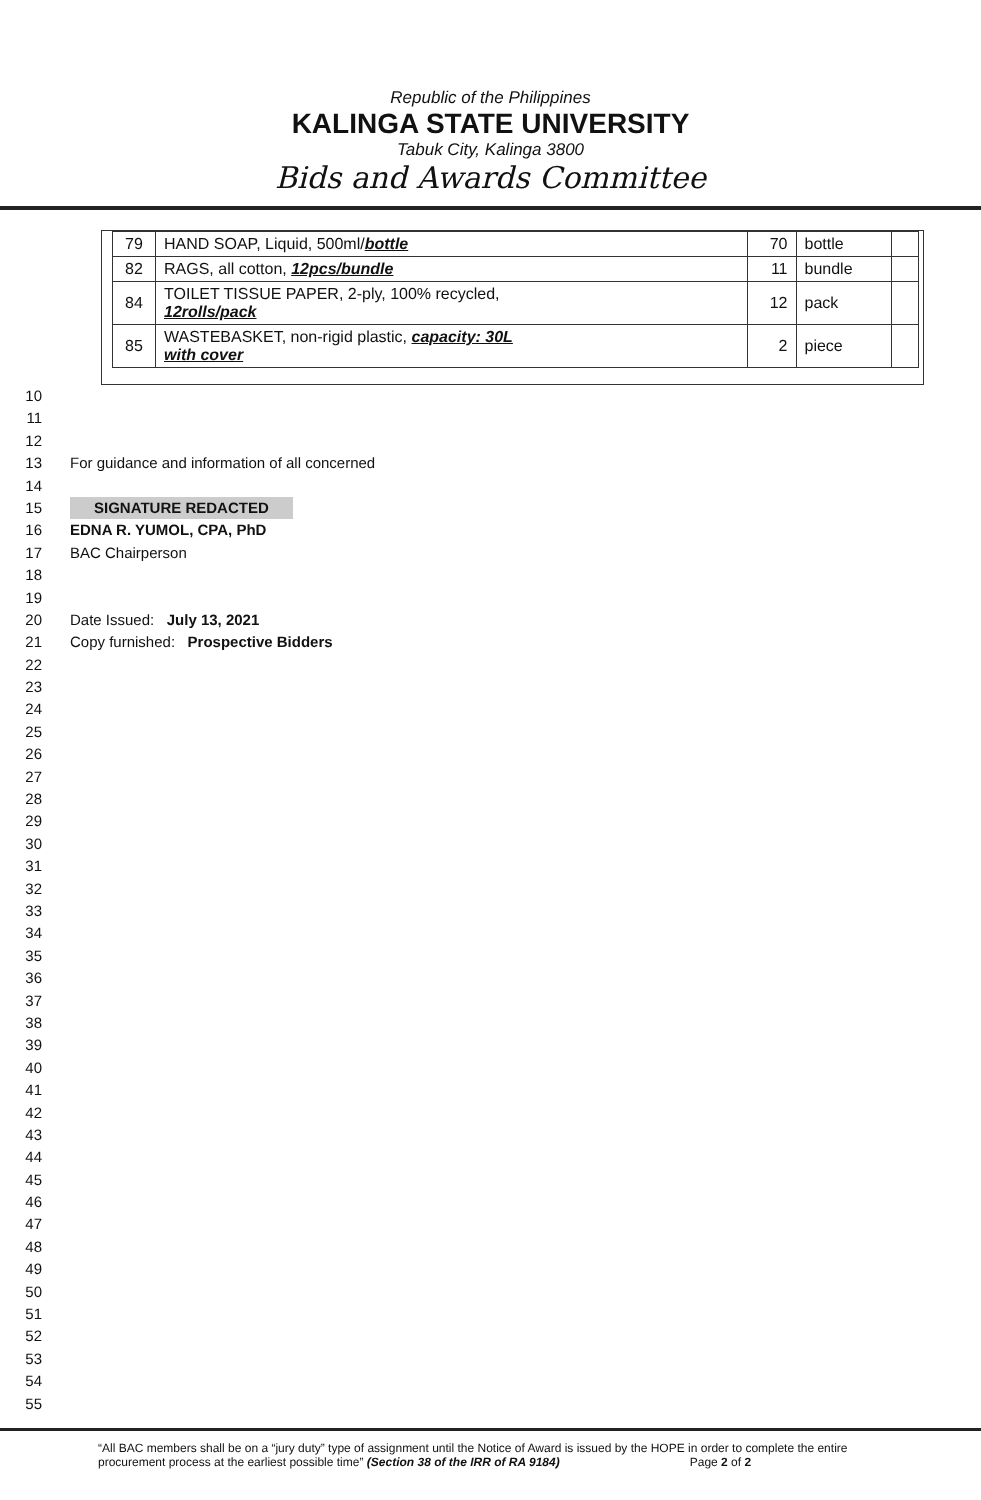Republic of the Philippines
KALINGA STATE UNIVERSITY
Tabuk City, Kalinga 3800
Bids and Awards Committee
| 79 | HAND SOAP, Liquid, 500ml/ bottle | 70 | bottle | |
| 82 | RAGS, all cotton, 12pcs/bundle | 11 | bundle | |
| 84 | TOILET TISSUE PAPER, 2-ply, 100% recycled, 12rolls/pack | 12 | pack | |
| 85 | WASTEBASKET, non-rigid plastic, capacity: 30L with cover | 2 | piece | |
10
11
12
13 For guidance and information of all concerned
14
15 SIGNATURE REDACTED
16 EDNA R. YUMOL, CPA, PhD
17 BAC Chairperson
18
19
20 Date Issued: July 13, 2021
21 Copy furnished: Prospective Bidders
22
23
24
25
26
27
28
29
30
31
32
33
34
35
36
37
38
39
40
41
42
43
44
45
46
47
48
49
50
51
52
53
54
55
“All BAC members shall be on a “jury duty” type of assignment until the Notice of Award is issued by the HOPE in order to complete the entire
procurement process at the earliest possible time” (Section 38 of the IRR of RA 9184) Page 2 of 2